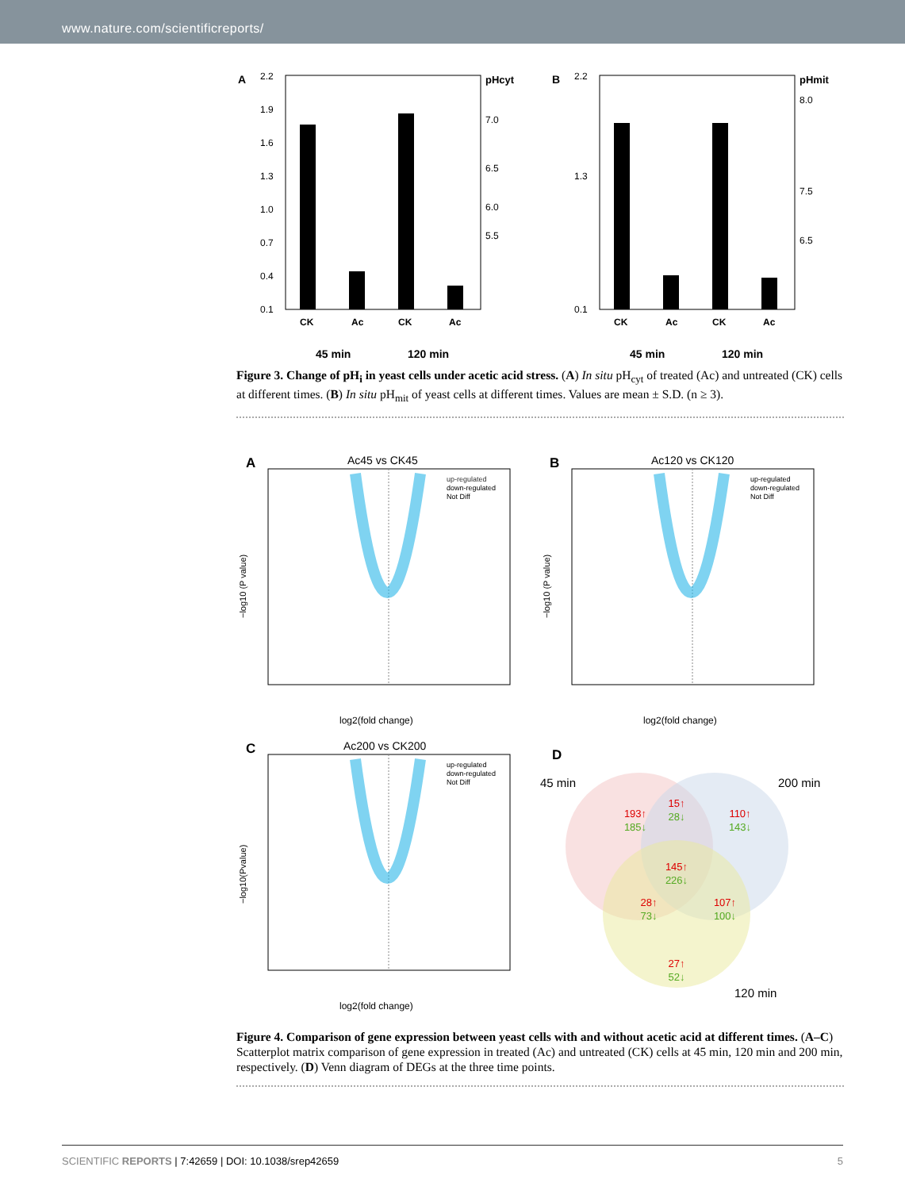www.nature.com/scientificreports/
A
2.2
1.9
1.6
1.3
1.0
0.7
0.4
0.1
pHcyt
7.0
6.5
6.0
5.5
CK
Ac
CK
Ac
45 min
120 min
B
2.2
1.3
0.1
pHmit
8.0
7.5
6.5
CK
Ac
CK
Ac
45 min
120 min
Figure 3. Change of pH<sub>i</sub> in yeast cells under acetic acid stress. (A) In situ pH<sub>cyt</sub> of treated (Ac) and untreated (CK) cells at different times. (B) In situ pH<sub>mit</sub> of yeast cells at different times. Values are mean ± S.D. (n ≥ 3).
A
Ac45 vs CK45
up-regulated
down-regulated
Not Diff
log2(fold change)
−log10 (P value)
B
Ac120 vs CK120
up-regulated
down-regulated
Not Diff
log2(fold change)
−log10 (P value)
C
Ac200 vs CK200
up-regulated
down-regulated
Not Diff
log2(fold change)
−log10(Pvalue)
D
45 min
200 min
120 min
193↑
185↓
15↑
28↓
110↑
143↓
145↑
226↓
28↑
73↓
107↑
100↓
27↑
52↓
Figure 4. Comparison of gene expression between yeast cells with and without acetic acid at different times. (A–C) Scatterplot matrix comparison of gene expression in treated (Ac) and untreated (CK) cells at 45 min, 120 min and 200 min, respectively. (D) Venn diagram of DEGs at the three time points.
SCIENTIFIC REPORTS | 7:42659 | DOI: 10.1038/srep42659 5